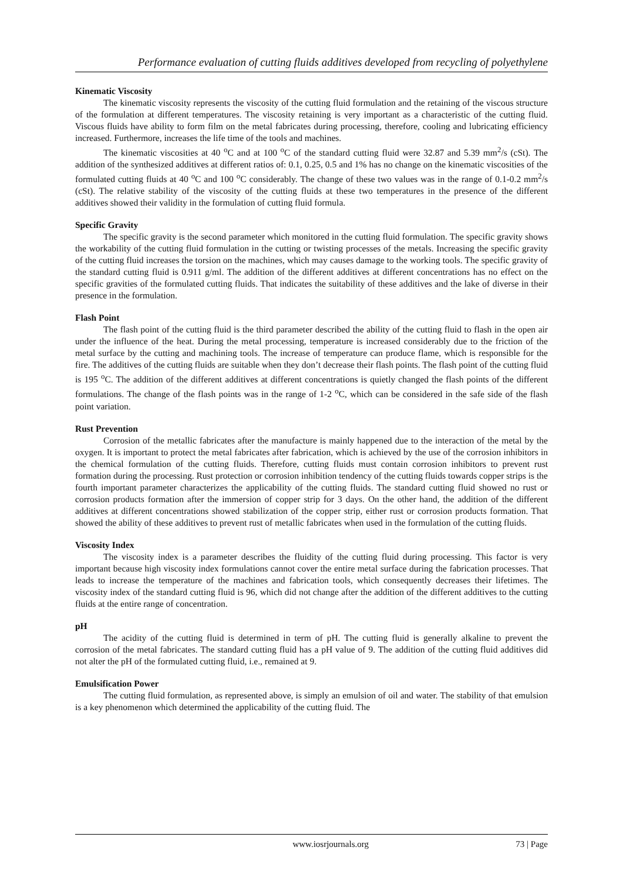Performance evaluation of cutting fluids additives developed from recycling of polyethylene
Kinematic Viscosity
The kinematic viscosity represents the viscosity of the cutting fluid formulation and the retaining of the viscous structure of the formulation at different temperatures. The viscosity retaining is very important as a characteristic of the cutting fluid. Viscous fluids have ability to form film on the metal fabricates during processing, therefore, cooling and lubricating efficiency increased. Furthermore, increases the life time of the tools and machines.
The kinematic viscosities at 40 <sup>o</sup>C and at 100 <sup>o</sup>C of the standard cutting fluid were 32.87 and 5.39 mm<sup>2</sup>/s (cSt). The addition of the synthesized additives at different ratios of: 0.1, 0.25, 0.5 and 1% has no change on the kinematic viscosities of the formulated cutting fluids at 40 <sup>o</sup>C and 100 <sup>o</sup>C considerably. The change of these two values was in the range of 0.1-0.2 mm<sup>2</sup>/s (cSt). The relative stability of the viscosity of the cutting fluids at these two temperatures in the presence of the different additives showed their validity in the formulation of cutting fluid formula.
Specific Gravity
The specific gravity is the second parameter which monitored in the cutting fluid formulation. The specific gravity shows the workability of the cutting fluid formulation in the cutting or twisting processes of the metals. Increasing the specific gravity of the cutting fluid increases the torsion on the machines, which may causes damage to the working tools. The specific gravity of the standard cutting fluid is 0.911 g/ml. The addition of the different additives at different concentrations has no effect on the specific gravities of the formulated cutting fluids. That indicates the suitability of these additives and the lake of diverse in their presence in the formulation.
Flash Point
The flash point of the cutting fluid is the third parameter described the ability of the cutting fluid to flash in the open air under the influence of the heat. During the metal processing, temperature is increased considerably due to the friction of the metal surface by the cutting and machining tools. The increase of temperature can produce flame, which is responsible for the fire. The additives of the cutting fluids are suitable when they don’t decrease their flash points. The flash point of the cutting fluid is 195 <sup>o</sup>C. The addition of the different additives at different concentrations is quietly changed the flash points of the different formulations. The change of the flash points was in the range of 1-2 <sup>o</sup>C, which can be considered in the safe side of the flash point variation.
Rust Prevention
Corrosion of the metallic fabricates after the manufacture is mainly happened due to the interaction of the metal by the oxygen. It is important to protect the metal fabricates after fabrication, which is achieved by the use of the corrosion inhibitors in the chemical formulation of the cutting fluids. Therefore, cutting fluids must contain corrosion inhibitors to prevent rust formation during the processing. Rust protection or corrosion inhibition tendency of the cutting fluids towards copper strips is the fourth important parameter characterizes the applicability of the cutting fluids. The standard cutting fluid showed no rust or corrosion products formation after the immersion of copper strip for 3 days. On the other hand, the addition of the different additives at different concentrations showed stabilization of the copper strip, either rust or corrosion products formation. That showed the ability of these additives to prevent rust of metallic fabricates when used in the formulation of the cutting fluids.
Viscosity Index
The viscosity index is a parameter describes the fluidity of the cutting fluid during processing. This factor is very important because high viscosity index formulations cannot cover the entire metal surface during the fabrication processes. That leads to increase the temperature of the machines and fabrication tools, which consequently decreases their lifetimes. The viscosity index of the standard cutting fluid is 96, which did not change after the addition of the different additives to the cutting fluids at the entire range of concentration.
pH
The acidity of the cutting fluid is determined in term of pH. The cutting fluid is generally alkaline to prevent the corrosion of the metal fabricates. The standard cutting fluid has a pH value of 9. The addition of the cutting fluid additives did not alter the pH of the formulated cutting fluid, i.e., remained at 9.
Emulsification Power
The cutting fluid formulation, as represented above, is simply an emulsion of oil and water. The stability of that emulsion is a key phenomenon which determined the applicability of the cutting fluid. The
www.iosrjournals.org 73 | Page